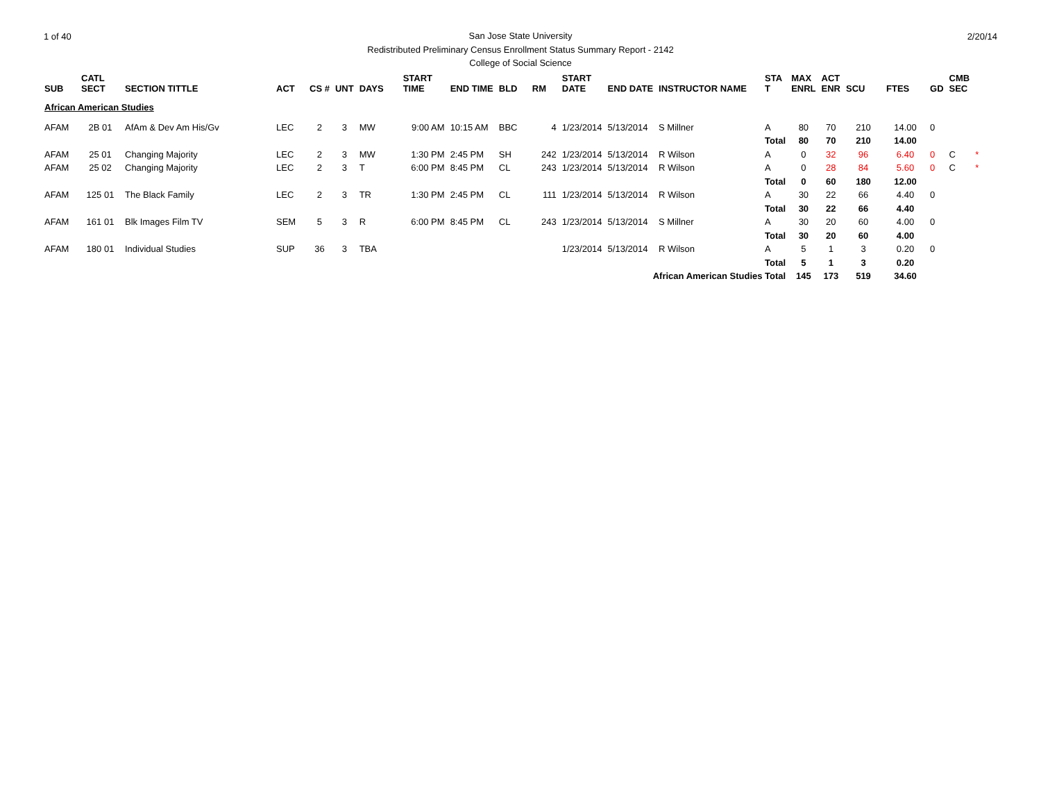1 of 40 2/20/14 San Jose State University
Redistributed Preliminary Census Enrollment Status Summary Report - 2142
College of Social Science
| SUB | CATL SECT | SECTION TITTLE | ACT | CS # | UNT | DAYS | START TIME | END TIME | BLD | RM | START DATE | END DATE | INSTRUCTOR NAME | STA T | MAX ENRL | ACT ENR | SCU | FTES | GD | CMB SEC | |
| --- | --- | --- | --- | --- | --- | --- | --- | --- | --- | --- | --- | --- | --- | --- | --- | --- | --- | --- | --- | --- | --- |
| African American Studies | | | | | | | | | | | | | | | | | | | | | |
| AFAM | 2B 01 | AfAm & Dev Am His/Gv | LEC | 2 | 3 | MW | 9:00 AM | 10:15 AM | BBC | 4 | 1/23/2014 | 5/13/2014 | S Millner | A | 80 | 70 | 210 | 14.00 | 0 | | |
| | | | | | | | | | | | | | | Total | 80 | 70 | 210 | 14.00 | | | |
| AFAM | 25 01 | Changing Majority | LEC | 2 | 3 | MW | 1:30 PM | 2:45 PM | SH | 242 | 1/23/2014 | 5/13/2014 | R Wilson | A | 0 | 32 | 96 | 6.40 | 0 | C | * |
| AFAM | 25 02 | Changing Majority | LEC | 2 | 3 | T | 6:00 PM | 8:45 PM | CL | 243 | 1/23/2014 | 5/13/2014 | R Wilson | A | 0 | 28 | 84 | 5.60 | 0 | C | * |
| | | | | | | | | | | | | | | Total | 0 | 60 | 180 | 12.00 | | | |
| AFAM | 125 01 | The Black Family | LEC | 2 | 3 | TR | 1:30 PM | 2:45 PM | CL | 111 | 1/23/2014 | 5/13/2014 | R Wilson | A | 30 | 22 | 66 | 4.40 | 0 | | |
| | | | | | | | | | | | | | | Total | 30 | 22 | 66 | 4.40 | | | |
| AFAM | 161 01 | Blk Images Film TV | SEM | 5 | 3 | R | 6:00 PM | 8:45 PM | CL | 243 | 1/23/2014 | 5/13/2014 | S Millner | A | 30 | 20 | 60 | 4.00 | 0 | | |
| | | | | | | | | | | | | | | Total | 30 | 20 | 60 | 4.00 | | | |
| AFAM | 180 01 | Individual Studies | SUP | 36 | 3 | TBA | | | | | 1/23/2014 | 5/13/2014 | R Wilson | A | 5 | 1 | 3 | 0.20 | 0 | | |
| | | | | | | | | | | | | | | Total | 5 | 1 | 3 | 0.20 | | | |
| African American Studies Total | | | | | | | | | | | | | | | 145 | 173 | 519 | 34.60 | | | |